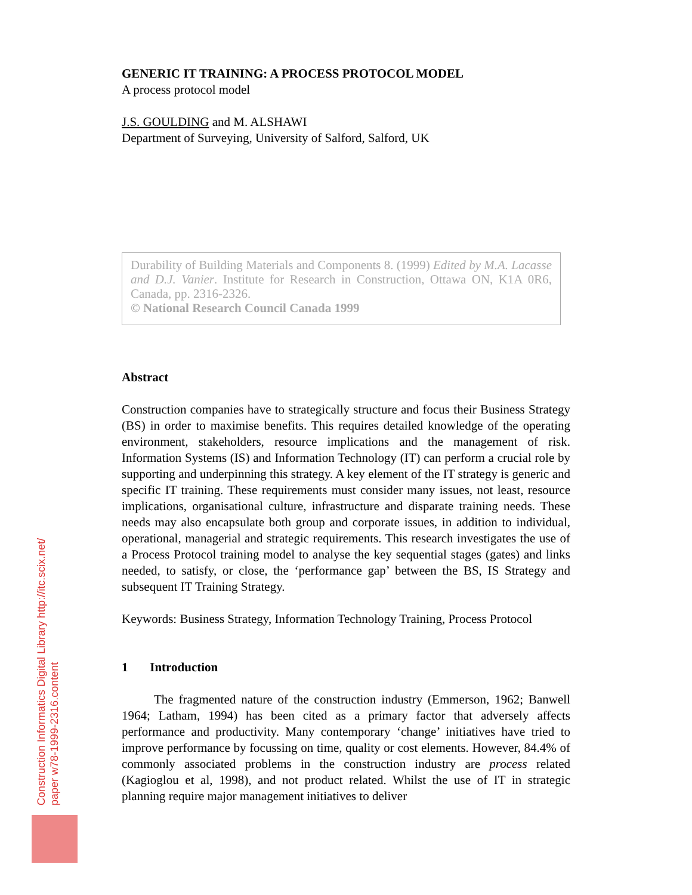GENERIC IT TRAINING: A PROCESS PROTOCOL MODEL
A process protocol model
J.S. GOULDING and M. ALSHAWI
Department of Surveying, University of Salford, Salford, UK
Durability of Building Materials and Components 8. (1999) Edited by M.A. Lacasse and D.J. Vanier. Institute for Research in Construction, Ottawa ON, K1A 0R6, Canada, pp. 2316-2326.
© National Research Council Canada 1999
Abstract
Construction companies have to strategically structure and focus their Business Strategy (BS) in order to maximise benefits. This requires detailed knowledge of the operating environment, stakeholders, resource implications and the management of risk. Information Systems (IS) and Information Technology (IT) can perform a crucial role by supporting and underpinning this strategy. A key element of the IT strategy is generic and specific IT training. These requirements must consider many issues, not least, resource implications, organisational culture, infrastructure and disparate training needs. These needs may also encapsulate both group and corporate issues, in addition to individual, operational, managerial and strategic requirements. This research investigates the use of a Process Protocol training model to analyse the key sequential stages (gates) and links needed, to satisfy, or close, the ‘performance gap’ between the BS, IS Strategy and subsequent IT Training Strategy.
Keywords: Business Strategy, Information Technology Training, Process Protocol
1 Introduction
The fragmented nature of the construction industry (Emmerson, 1962; Banwell 1964; Latham, 1994) has been cited as a primary factor that adversely affects performance and productivity. Many contemporary ‘change’ initiatives have tried to improve performance by focussing on time, quality or cost elements. However, 84.4% of commonly associated problems in the construction industry are process related (Kagioglou et al, 1998), and not product related. Whilst the use of IT in strategic planning require major management initiatives to deliver
Construction Informatics Digital Library http://itc.scix.net/
paper w78-1999-2316.content